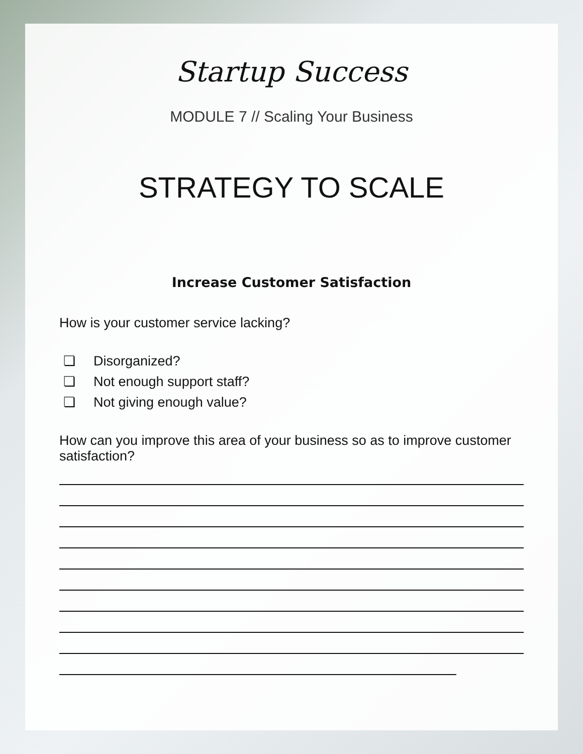Startup Success
MODULE 7 // Scaling Your Business
STRATEGY TO SCALE
Increase Customer Satisfaction
How is your customer service lacking?
❏ Disorganized?
❏ Not enough support staff?
❏ Not giving enough value?
How can you improve this area of your business so as to improve customer satisfaction?